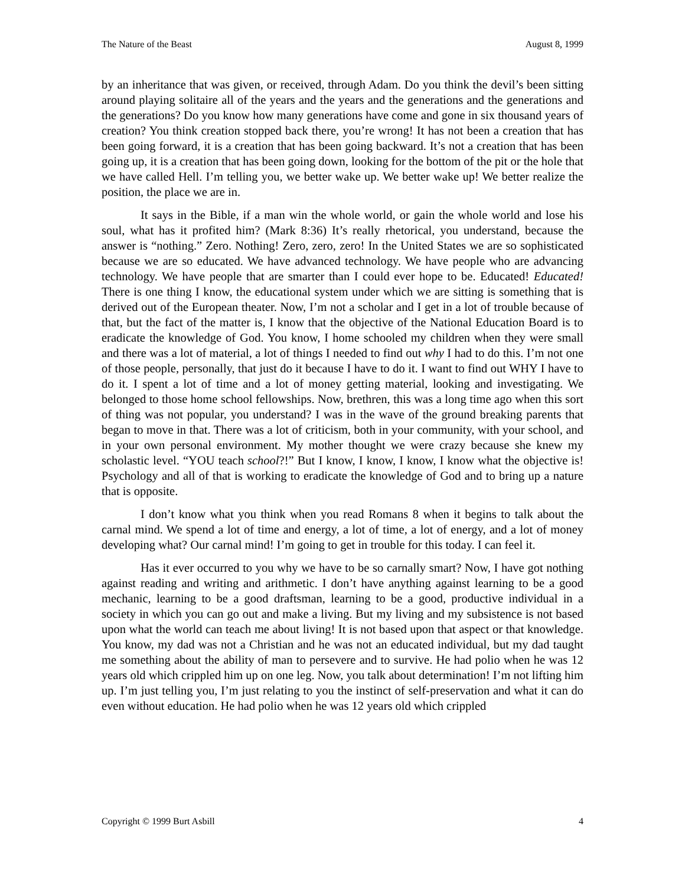The Nature of the Beast August 8, 1999
by an inheritance that was given, or received, through Adam. Do you think the devil’s been sitting around playing solitaire all of the years and the years and the generations and the generations and the generations? Do you know how many generations have come and gone in six thousand years of creation? You think creation stopped back there, you’re wrong! It has not been a creation that has been going forward, it is a creation that has been going backward. It’s not a creation that has been going up, it is a creation that has been going down, looking for the bottom of the pit or the hole that we have called Hell. I’m telling you, we better wake up. We better wake up! We better realize the position, the place we are in.
It says in the Bible, if a man win the whole world, or gain the whole world and lose his soul, what has it profited him? (Mark 8:36) It’s really rhetorical, you understand, because the answer is “nothing.” Zero. Nothing! Zero, zero, zero! In the United States we are so sophisticated because we are so educated. We have advanced technology. We have people who are advancing technology. We have people that are smarter than I could ever hope to be. Educated! Educated! There is one thing I know, the educational system under which we are sitting is something that is derived out of the European theater. Now, I’m not a scholar and I get in a lot of trouble because of that, but the fact of the matter is, I know that the objective of the National Education Board is to eradicate the knowledge of God. You know, I home schooled my children when they were small and there was a lot of material, a lot of things I needed to find out why I had to do this. I’m not one of those people, personally, that just do it because I have to do it. I want to find out WHY I have to do it. I spent a lot of time and a lot of money getting material, looking and investigating. We belonged to those home school fellowships. Now, brethren, this was a long time ago when this sort of thing was not popular, you understand? I was in the wave of the ground breaking parents that began to move in that. There was a lot of criticism, both in your community, with your school, and in your own personal environment. My mother thought we were crazy because she knew my scholastic level. “YOU teach school?!” But I know, I know, I know, I know what the objective is! Psychology and all of that is working to eradicate the knowledge of God and to bring up a nature that is opposite.
I don’t know what you think when you read Romans 8 when it begins to talk about the carnal mind. We spend a lot of time and energy, a lot of time, a lot of energy, and a lot of money developing what? Our carnal mind! I’m going to get in trouble for this today. I can feel it.
Has it ever occurred to you why we have to be so carnally smart? Now, I have got nothing against reading and writing and arithmetic. I don’t have anything against learning to be a good mechanic, learning to be a good draftsman, learning to be a good, productive individual in a society in which you can go out and make a living. But my living and my subsistence is not based upon what the world can teach me about living! It is not based upon that aspect or that knowledge. You know, my dad was not a Christian and he was not an educated individual, but my dad taught me something about the ability of man to persevere and to survive. He had polio when he was 12 years old which crippled him up on one leg. Now, you talk about determination! I’m not lifting him up. I’m just telling you, I’m just relating to you the instinct of self-preservation and what it can do even without education. He had polio when he was 12 years old which crippled
Copyright © 1999 Burt Asbill 4